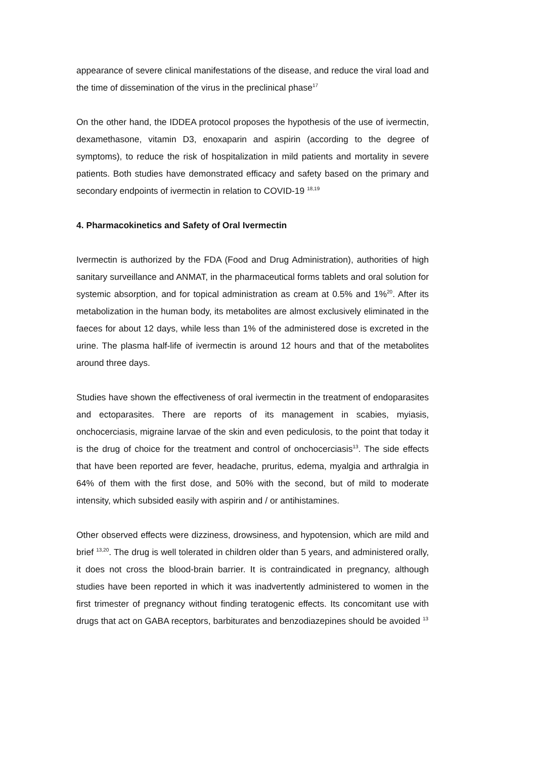appearance of severe clinical manifestations of the disease, and reduce the viral load and the time of dissemination of the virus in the preclinical phase<sup>17</sup>
On the other hand, the IDDEA protocol proposes the hypothesis of the use of ivermectin, dexamethasone, vitamin D3, enoxaparin and aspirin (according to the degree of symptoms), to reduce the risk of hospitalization in mild patients and mortality in severe patients. Both studies have demonstrated efficacy and safety based on the primary and secondary endpoints of ivermectin in relation to COVID-19 <sup>18,19</sup>
4. Pharmacokinetics and Safety of Oral Ivermectin
Ivermectin is authorized by the FDA (Food and Drug Administration), authorities of high sanitary surveillance and ANMAT, in the pharmaceutical forms tablets and oral solution for systemic absorption, and for topical administration as cream at 0.5% and 1%<sup>20</sup>. After its metabolization in the human body, its metabolites are almost exclusively eliminated in the faeces for about 12 days, while less than 1% of the administered dose is excreted in the urine. The plasma half-life of ivermectin is around 12 hours and that of the metabolites around three days.
Studies have shown the effectiveness of oral ivermectin in the treatment of endoparasites and ectoparasites. There are reports of its management in scabies, myiasis, onchocerciasis, migraine larvae of the skin and even pediculosis, to the point that today it is the drug of choice for the treatment and control of onchocerciasis<sup>13</sup>. The side effects that have been reported are fever, headache, pruritus, edema, myalgia and arthralgia in 64% of them with the first dose, and 50% with the second, but of mild to moderate intensity, which subsided easily with aspirin and / or antihistamines.
Other observed effects were dizziness, drowsiness, and hypotension, which are mild and brief <sup>13,20</sup>. The drug is well tolerated in children older than 5 years, and administered orally, it does not cross the blood-brain barrier. It is contraindicated in pregnancy, although studies have been reported in which it was inadvertently administered to women in the first trimester of pregnancy without finding teratogenic effects. Its concomitant use with drugs that act on GABA receptors, barbiturates and benzodiazepines should be avoided <sup>13</sup>